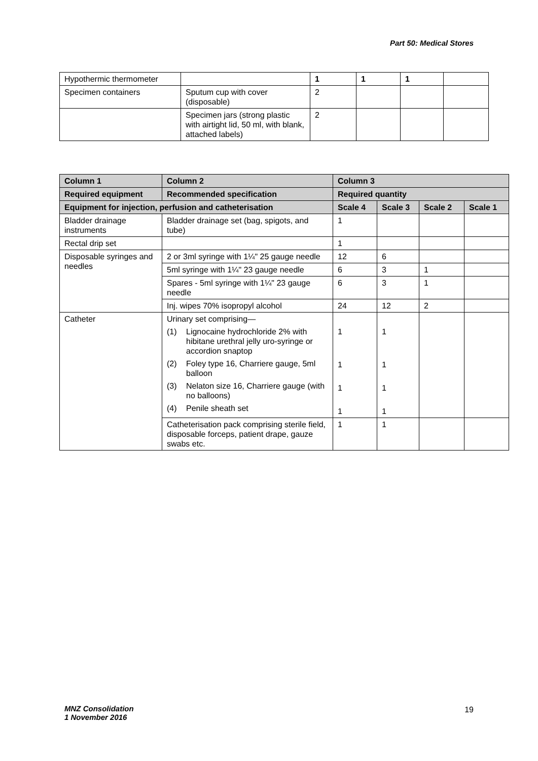Part 50: Medical Stores
| Hypothermic thermometer | | 1 | 1 | 1 | |
| Specimen containers | Sputum cup with cover (disposable) | 2 | | | |
| | Specimen jars (strong plastic with airtight lid, 50 ml, with blank, attached labels) | 2 | | | |
| Column 1 | Column 2 | Column 3 | | | |
| --- | --- | --- | --- | --- | --- |
| Required equipment | Recommended specification | Required quantity | | | |
| Equipment for injection, perfusion and catheterisation | | Scale 4 | Scale 3 | Scale 2 | Scale 1 |
| Bladder drainage instruments | Bladder drainage set (bag, spigots, and tube) | 1 | | | |
| Rectal drip set | | 1 | | | |
| Disposable syringes and needles | 2 or 3ml syringe with 1¼" 25 gauge needle | 12 | 6 | | |
| | 5ml syringe with 1¼" 23 gauge needle | 6 | 3 | 1 | |
| | Spares - 5ml syringe with 1¼" 23 gauge needle | 6 | 3 | 1 | |
| | Inj. wipes 70% isopropyl alcohol | 24 | 12 | 2 | |
| Catheter | Urinary set comprising— (1) Lignocaine hydrochloride 2% with hibitane urethral jelly uro-syringe or accordion snaptop (2) Foley type 16, Charriere gauge, 5ml balloon (3) Nelaton size 16, Charriere gauge (with no balloons) (4) Penile sheath set | 1 1 1 1 | 1 1 1 1 | | |
| | Catheterisation pack comprising sterile field, disposable forceps, patient drape, gauze swabs etc. | 1 | 1 | | |
MNZ Consolidation
1 November 2016
19